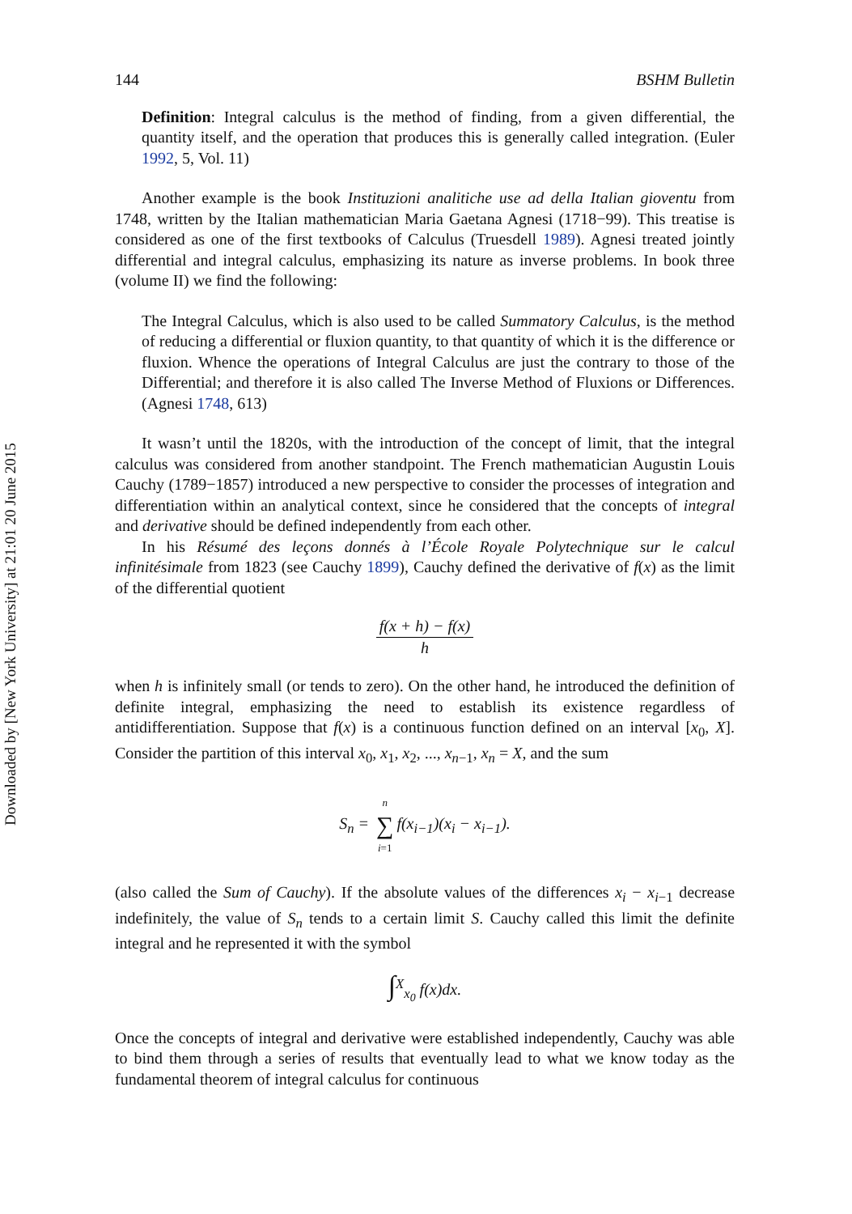Downloaded by [New York University] at 21:01 20 June 2015
144 BSHM Bulletin
Definition: Integral calculus is the method of finding, from a given differential, the quantity itself, and the operation that produces this is generally called integration. (Euler 1992, 5, Vol. 11)
Another example is the book Instituzioni analitiche use ad della Italian gioventu from 1748, written by the Italian mathematician Maria Gaetana Agnesi (1718−99). This treatise is considered as one of the first textbooks of Calculus (Truesdell 1989). Agnesi treated jointly differential and integral calculus, emphasizing its nature as inverse problems. In book three (volume II) we find the following:
The Integral Calculus, which is also used to be called Summatory Calculus, is the method of reducing a differential or fluxion quantity, to that quantity of which it is the difference or fluxion. Whence the operations of Integral Calculus are just the contrary to those of the Differential; and therefore it is also called The Inverse Method of Fluxions or Differences. (Agnesi 1748, 613)
It wasn’t until the 1820s, with the introduction of the concept of limit, that the integral calculus was considered from another standpoint. The French mathematician Augustin Louis Cauchy (1789−1857) introduced a new perspective to consider the processes of integration and differentiation within an analytical context, since he considered that the concepts of integral and derivative should be defined independently from each other.
In his Résumé des leçons donnés à l’École Royale Polytechnique sur le calcul infinitésimale from 1823 (see Cauchy 1899), Cauchy defined the derivative of f(x) as the limit of the differential quotient
f(x + h) − f(x) h
when h is infinitely small (or tends to zero). On the other hand, he introduced the definition of definite integral, emphasizing the need to establish its existence regardless of antidifferentiation. Suppose that f(x) is a continuous function defined on an interval [x<sub>0</sub>, X]. Consider the partition of this interval x<sub>0</sub>, x<sub>1</sub>, x<sub>2</sub>, ..., x<sub>n−1</sub>, x<sub>n</sub> = X, and the sum
S<sub>n</sub> = n ∑ i=1f(x<sub>i−1</sub>)(x<sub>i</sub> − x<sub>i−1</sub>).
(also called the Sum of Cauchy). If the absolute values of the differences x<sub>i</sub> − x<sub>i−1</sub> decrease indefinitely, the value of S<sub>n</sub> tends to a certain limit S. Cauchy called this limit the definite integral and he represented it with the symbol
∫<sup>X</sup><sub>x<sub>0</sub></sub> f(x)dx.
Once the concepts of integral and derivative were established independently, Cauchy was able to bind them through a series of results that eventually lead to what we know today as the fundamental theorem of integral calculus for continuous